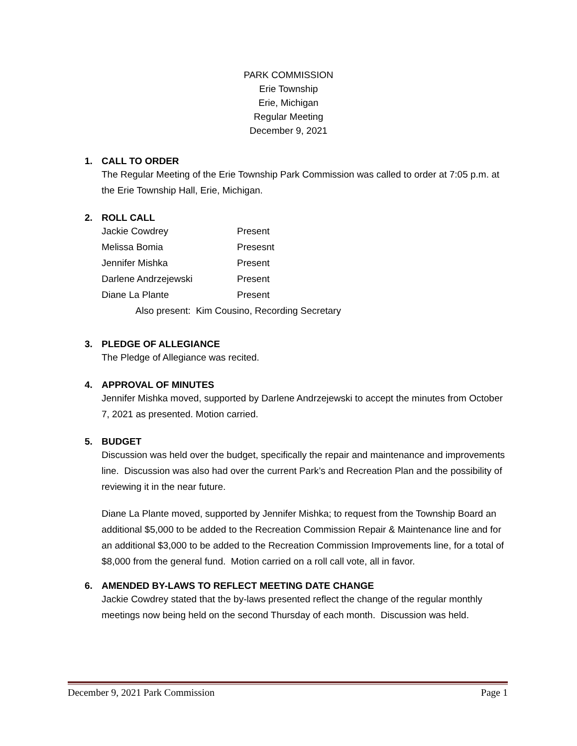PARK COMMISSION
Erie Township
Erie, Michigan
Regular Meeting
December 9, 2021
1. CALL TO ORDER
The Regular Meeting of the Erie Township Park Commission was called to order at 7:05 p.m. at the Erie Township Hall, Erie, Michigan.
2. ROLL CALL
Jackie Cowdrey Present
Melissa Bomia Presesnt
Jennifer Mishka Present
Darlene Andrzejewski Present
Diane La Plante Present
Also present: Kim Cousino, Recording Secretary
3. PLEDGE OF ALLEGIANCE
The Pledge of Allegiance was recited.
4. APPROVAL OF MINUTES
Jennifer Mishka moved, supported by Darlene Andrzejewski to accept the minutes from October 7, 2021 as presented. Motion carried.
5. BUDGET
Discussion was held over the budget, specifically the repair and maintenance and improvements line. Discussion was also had over the current Park’s and Recreation Plan and the possibility of reviewing it in the near future.
Diane La Plante moved, supported by Jennifer Mishka; to request from the Township Board an additional $5,000 to be added to the Recreation Commission Repair & Maintenance line and for an additional $3,000 to be added to the Recreation Commission Improvements line, for a total of $8,000 from the general fund. Motion carried on a roll call vote, all in favor.
6. AMENDED BY-LAWS TO REFLECT MEETING DATE CHANGE
Jackie Cowdrey stated that the by-laws presented reflect the change of the regular monthly meetings now being held on the second Thursday of each month. Discussion was held.
December 9, 2021 Park Commission Page 1